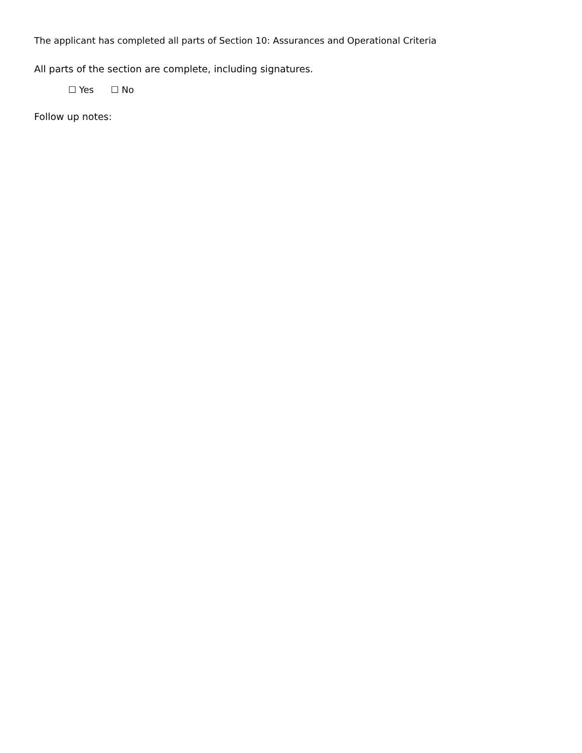The applicant has completed all parts of Section 10: Assurances and Operational Criteria
All parts of the section are complete, including signatures.
☐ Yes ☐ No
Follow up notes: